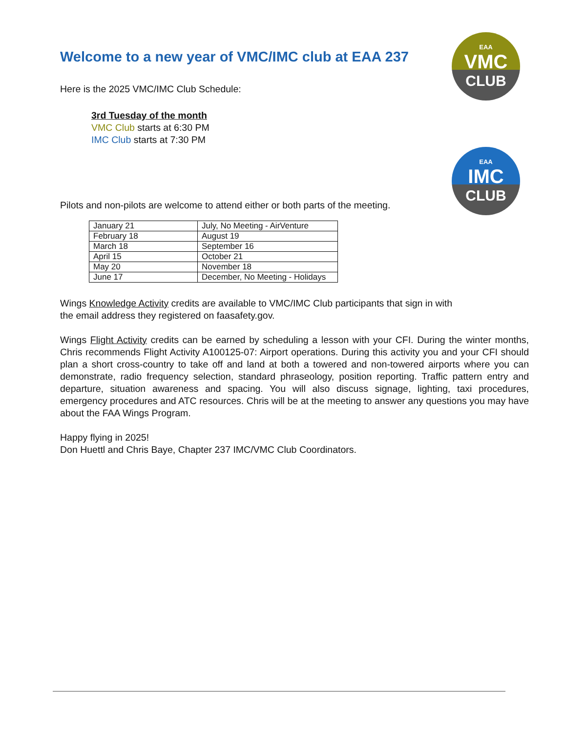EAA
VMC
CLUB
EAA
IMC
CLUB
Welcome to a new year of VMC/IMC club at EAA 237
Here is the 2025 VMC/IMC Club Schedule:
3rd Tuesday of the month
VMC Club starts at 6:30 PM
IMC Club starts at 7:30 PM
Pilots and non-pilots are welcome to attend either or both parts of the meeting.
| January 21 | July, No Meeting - AirVenture |
| February 18 | August 19 |
| March 18 | September 16 |
| April 15 | October 21 |
| May 20 | November 18 |
| June 17 | December, No Meeting - Holidays |
Wings Knowledge Activity credits are available to VMC/IMC Club participants that sign in with
the email address they registered on faasafety.gov.
Wings Flight Activity credits can be earned by scheduling a lesson with your CFI. During the winter months, Chris recommends Flight Activity A100125-07: Airport operations. During this activity you and your CFI should plan a short cross-country to take off and land at both a towered and non-towered airports where you can demonstrate, radio frequency selection, standard phraseology, position reporting. Traffic pattern entry and departure, situation awareness and spacing. You will also discuss signage, lighting, taxi procedures, emergency procedures and ATC resources. Chris will be at the meeting to answer any questions you may have about the FAA Wings Program.
Happy flying in 2025!
Don Huettl and Chris Baye, Chapter 237 IMC/VMC Club Coordinators.